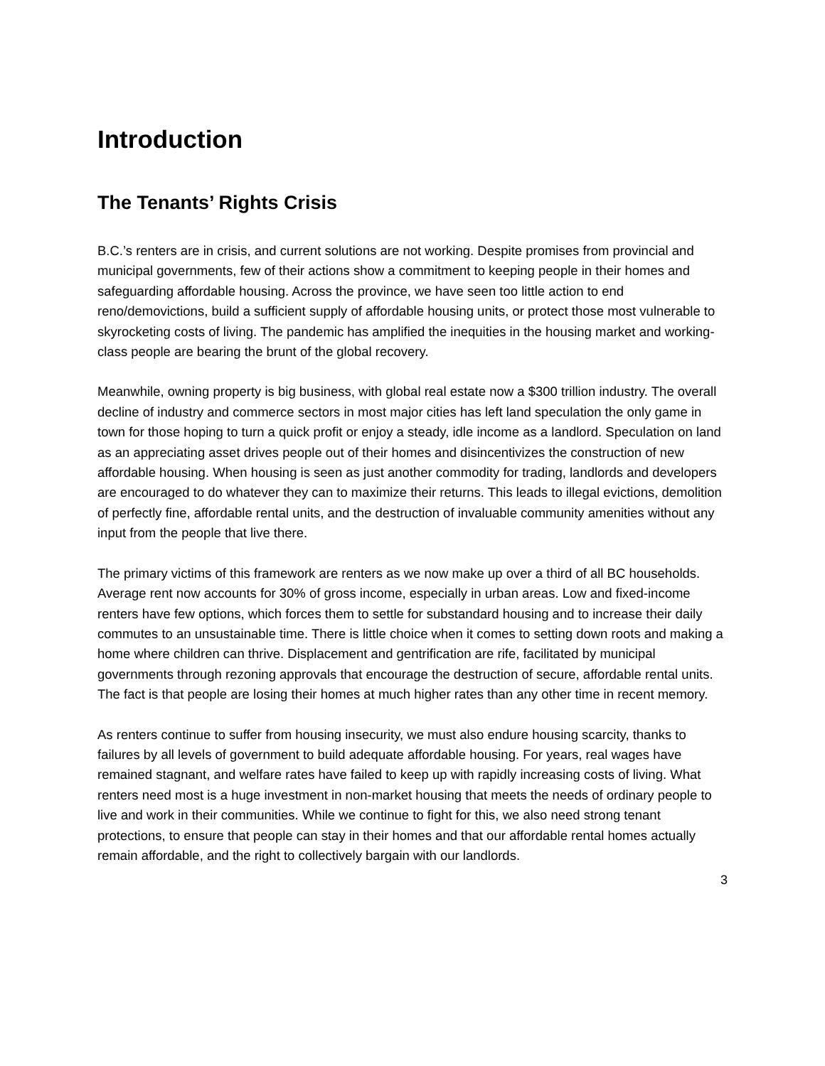Introduction
The Tenants’ Rights Crisis
B.C.’s renters are in crisis, and current solutions are not working. Despite promises from provincial and municipal governments, few of their actions show a commitment to keeping people in their homes and safeguarding affordable housing. Across the province, we have seen too little action to end reno/demovictions, build a sufficient supply of affordable housing units, or protect those most vulnerable to skyrocketing costs of living. The pandemic has amplified the inequities in the housing market and working-class people are bearing the brunt of the global recovery.
Meanwhile, owning property is big business, with global real estate now a $300 trillion industry. The overall decline of industry and commerce sectors in most major cities has left land speculation the only game in town for those hoping to turn a quick profit or enjoy a steady, idle income as a landlord. Speculation on land as an appreciating asset drives people out of their homes and disincentivizes the construction of new affordable housing. When housing is seen as just another commodity for trading, landlords and developers are encouraged to do whatever they can to maximize their returns. This leads to illegal evictions, demolition of perfectly fine, affordable rental units, and the destruction of invaluable community amenities without any input from the people that live there.
The primary victims of this framework are renters as we now make up over a third of all BC households. Average rent now accounts for 30% of gross income, especially in urban areas. Low and fixed-income renters have few options, which forces them to settle for substandard housing and to increase their daily commutes to an unsustainable time. There is little choice when it comes to setting down roots and making a home where children can thrive. Displacement and gentrification are rife, facilitated by municipal governments through rezoning approvals that encourage the destruction of secure, affordable rental units. The fact is that people are losing their homes at much higher rates than any other time in recent memory.
As renters continue to suffer from housing insecurity, we must also endure housing scarcity, thanks to failures by all levels of government to build adequate affordable housing. For years, real wages have remained stagnant, and welfare rates have failed to keep up with rapidly increasing costs of living. What renters need most is a huge investment in non-market housing that meets the needs of ordinary people to live and work in their communities. While we continue to fight for this, we also need strong tenant protections, to ensure that people can stay in their homes and that our affordable rental homes actually remain affordable, and the right to collectively bargain with our landlords.
3